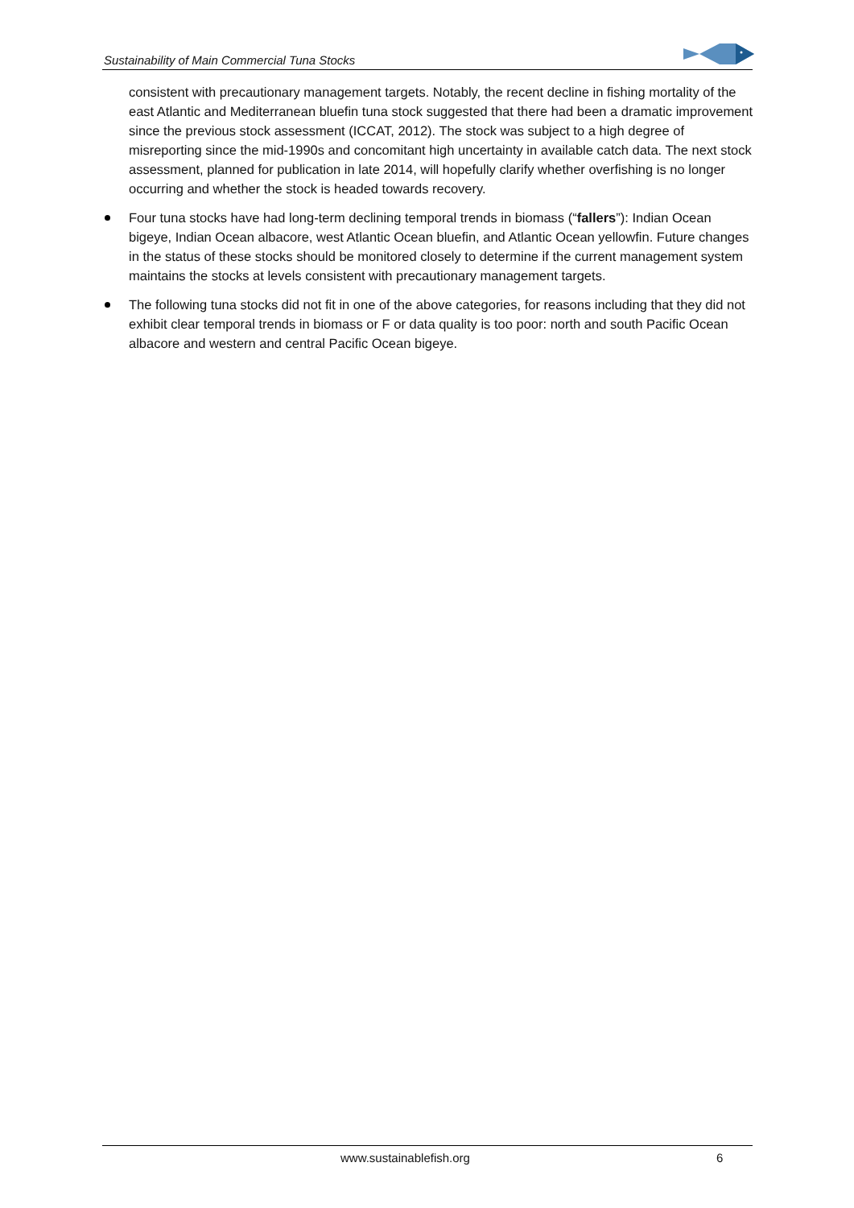Sustainability of Main Commercial Tuna Stocks
consistent with precautionary management targets. Notably, the recent decline in fishing mortality of the east Atlantic and Mediterranean bluefin tuna stock suggested that there had been a dramatic improvement since the previous stock assessment (ICCAT, 2012). The stock was subject to a high degree of misreporting since the mid-1990s and concomitant high uncertainty in available catch data. The next stock assessment, planned for publication in late 2014, will hopefully clarify whether overfishing is no longer occurring and whether the stock is headed towards recovery.
Four tuna stocks have had long-term declining temporal trends in biomass (“fallers”): Indian Ocean bigeye, Indian Ocean albacore, west Atlantic Ocean bluefin, and Atlantic Ocean yellowfin. Future changes in the status of these stocks should be monitored closely to determine if the current management system maintains the stocks at levels consistent with precautionary management targets.
The following tuna stocks did not fit in one of the above categories, for reasons including that they did not exhibit clear temporal trends in biomass or F or data quality is too poor: north and south Pacific Ocean albacore and western and central Pacific Ocean bigeye.
www.sustainablefish.org 6